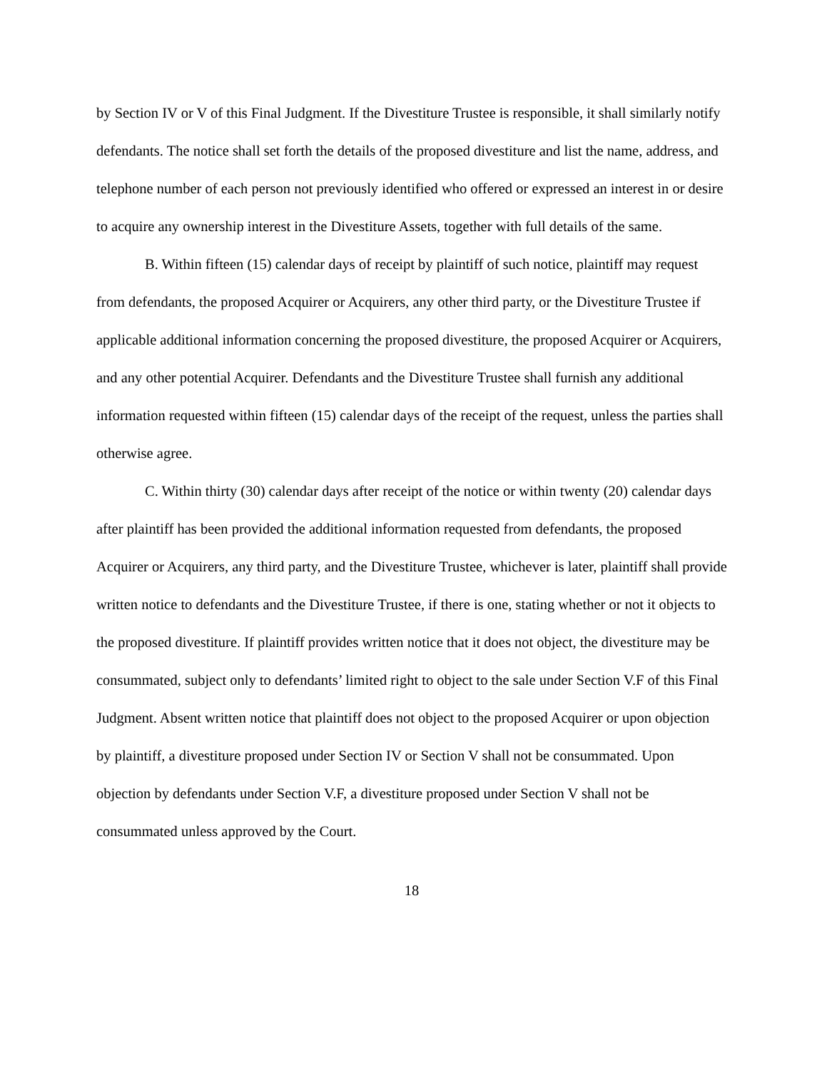by Section IV or V of this Final Judgment. If the Divestiture Trustee is responsible, it shall similarly notify defendants. The notice shall set forth the details of the proposed divestiture and list the name, address, and telephone number of each person not previously identified who offered or expressed an interest in or desire to acquire any ownership interest in the Divestiture Assets, together with full details of the same.
B. Within fifteen (15) calendar days of receipt by plaintiff of such notice, plaintiff may request from defendants, the proposed Acquirer or Acquirers, any other third party, or the Divestiture Trustee if applicable additional information concerning the proposed divestiture, the proposed Acquirer or Acquirers, and any other potential Acquirer. Defendants and the Divestiture Trustee shall furnish any additional information requested within fifteen (15) calendar days of the receipt of the request, unless the parties shall otherwise agree.
C. Within thirty (30) calendar days after receipt of the notice or within twenty (20) calendar days after plaintiff has been provided the additional information requested from defendants, the proposed Acquirer or Acquirers, any third party, and the Divestiture Trustee, whichever is later, plaintiff shall provide written notice to defendants and the Divestiture Trustee, if there is one, stating whether or not it objects to the proposed divestiture. If plaintiff provides written notice that it does not object, the divestiture may be consummated, subject only to defendants’ limited right to object to the sale under Section V.F of this Final Judgment. Absent written notice that plaintiff does not object to the proposed Acquirer or upon objection by plaintiff, a divestiture proposed under Section IV or Section V shall not be consummated. Upon objection by defendants under Section V.F, a divestiture proposed under Section V shall not be consummated unless approved by the Court.
18